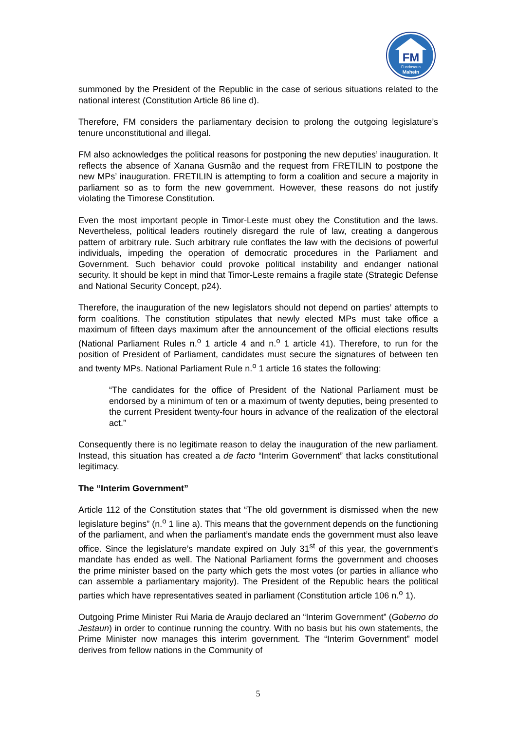FM
Fundasaun
Mahein
summoned by the President of the Republic in the case of serious situations related to the national interest (Constitution Article 86 line d).
Therefore, FM considers the parliamentary decision to prolong the outgoing legislature’s tenure unconstitutional and illegal.
FM also acknowledges the political reasons for postponing the new deputies’ inauguration. It reflects the absence of Xanana Gusmão and the request from FRETILIN to postpone the new MPs’ inauguration. FRETILIN is attempting to form a coalition and secure a majority in parliament so as to form the new government. However, these reasons do not justify violating the Timorese Constitution.
Even the most important people in Timor-Leste must obey the Constitution and the laws. Nevertheless, political leaders routinely disregard the rule of law, creating a dangerous pattern of arbitrary rule. Such arbitrary rule conflates the law with the decisions of powerful individuals, impeding the operation of democratic procedures in the Parliament and Government. Such behavior could provoke political instability and endanger national security. It should be kept in mind that Timor-Leste remains a fragile state (Strategic Defense and National Security Concept, p24).
Therefore, the inauguration of the new legislators should not depend on parties’ attempts to form coalitions. The constitution stipulates that newly elected MPs must take office a maximum of fifteen days maximum after the announcement of the official elections results (National Parliament Rules n.<sup>o</sup> 1 article 4 and n.<sup>o</sup> 1 article 41). Therefore, to run for the position of President of Parliament, candidates must secure the signatures of between ten and twenty MPs. National Parliament Rule n.<sup>o</sup> 1 article 16 states the following:
“The candidates for the office of President of the National Parliament must be endorsed by a minimum of ten or a maximum of twenty deputies, being presented to the current President twenty-four hours in advance of the realization of the electoral act.”
Consequently there is no legitimate reason to delay the inauguration of the new parliament. Instead, this situation has created a de facto “Interim Government” that lacks constitutional legitimacy.
The “Interim Government”
Article 112 of the Constitution states that “The old government is dismissed when the new legislature begins” (n.<sup>o</sup> 1 line a). This means that the government depends on the functioning of the parliament, and when the parliament’s mandate ends the government must also leave office. Since the legislature’s mandate expired on July 31<sup>st</sup> of this year, the government’s mandate has ended as well. The National Parliament forms the government and chooses the prime minister based on the party which gets the most votes (or parties in alliance who can assemble a parliamentary majority). The President of the Republic hears the political parties which have representatives seated in parliament (Constitution article 106 n.<sup>o</sup> 1).
Outgoing Prime Minister Rui Maria de Araujo declared an “Interim Government” (Goberno do Jestaun) in order to continue running the country. With no basis but his own statements, the Prime Minister now manages this interim government. The “Interim Government” model derives from fellow nations in the Community of
5